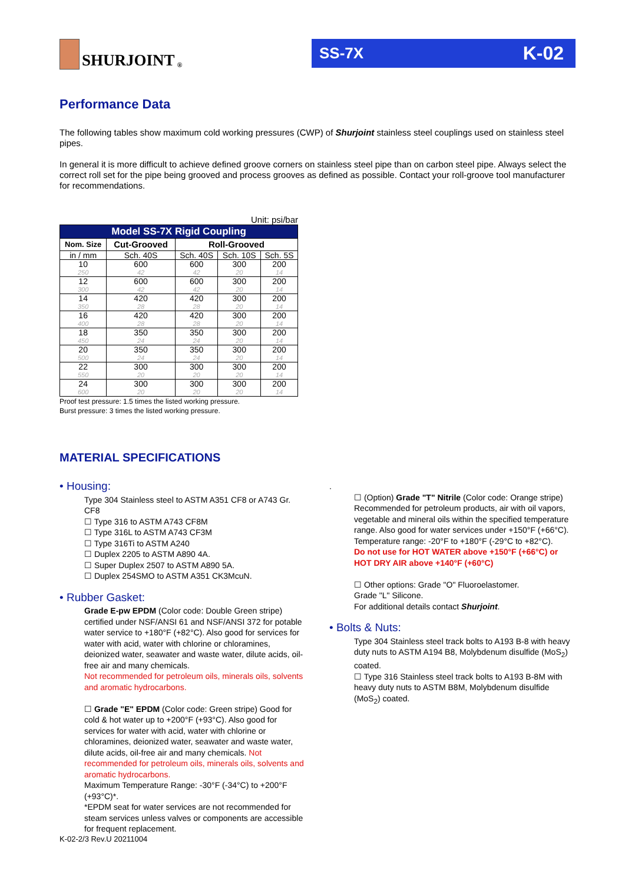SHURJOINT<sup>®</sup>
SS-7X K-02
Performance Data
The following tables show maximum cold working pressures (CWP) of Shurjoint stainless steel couplings used on stainless steel pipes.
In general it is more difficult to achieve defined groove corners on stainless steel pipe than on carbon steel pipe. Always select the correct roll set for the pipe being grooved and process grooves as defined as possible. Contact your roll-groove tool manufacturer for recommendations.
Unit: psi/bar
| Model SS-7X Rigid Coupling | | | | |
| --- | --- | --- | --- | --- |
| Nom. Size | Cut-Grooved | Roll-Grooved | | |
| in / mm | Sch. 40S | Sch. 40S | Sch. 10S | Sch. 5S |
| 10 | 600 | 600 | 300 | 200 |
| 250 | 42 | 42 | 20 | 14 |
| 12 | 600 | 600 | 300 | 200 |
| 300 | 42 | 42 | 20 | 14 |
| 14 | 420 | 420 | 300 | 200 |
| 350 | 28 | 28 | 20 | 14 |
| 16 | 420 | 420 | 300 | 200 |
| 400 | 28 | 28 | 20 | 14 |
| 18 | 350 | 350 | 300 | 200 |
| 450 | 24 | 24 | 20 | 14 |
| 20 | 350 | 350 | 300 | 200 |
| 500 | 24 | 24 | 20 | 14 |
| 22 | 300 | 300 | 300 | 200 |
| 550 | 20 | 20 | 20 | 14 |
| 24 | 300 | 300 | 300 | 200 |
| 600 | 20 | 20 | 20 | 14 |
Proof test pressure: 1.5 times the listed working pressure.
Burst pressure: 3 times the listed working pressure.
MATERIAL SPECIFICATIONS
• Housing:
Type 304 Stainless steel to ASTM A351 CF8 or A743 Gr. CF8
☐ Type 316 to ASTM A743 CF8M
☐ Type 316L to ASTM A743 CF3M
☐ Type 316Ti to ASTM A240
☐ Duplex 2205 to ASTM A890 4A.
☐ Super Duplex 2507 to ASTM A890 5A.
☐ Duplex 254SMO to ASTM A351 CK3McuN.
• Rubber Gasket:
Grade E-pw EPDM (Color code: Double Green stripe) certified under NSF/ANSI 61 and NSF/ANSI 372 for potable water service to +180°F (+82°C). Also good for services for water with acid, water with chlorine or chloramines, deionized water, seawater and waste water, dilute acids, oil-free air and many chemicals.
Not recommended for petroleum oils, minerals oils, solvents and aromatic hydrocarbons.
☐ Grade "E" EPDM (Color code: Green stripe) Good for cold & hot water up to +200°F (+93°C). Also good for services for water with acid, water with chlorine or chloramines, deionized water, seawater and waste water, dilute acids, oil-free air and many chemicals. Not recommended for petroleum oils, minerals oils, solvents and aromatic hydrocarbons.
Maximum Temperature Range: -30°F (-34°C) to +200°F (+93°C)*.
*EPDM seat for water services are not recommended for steam services unless valves or components are accessible for frequent replacement.
.
☐ (Option) Grade "T" Nitrile (Color code: Orange stripe) Recommended for petroleum products, air with oil vapors, vegetable and mineral oils within the specified temperature range. Also good for water services under +150°F (+66°C).
Temperature range: -20°F to +180°F (-29°C to +82°C).
Do not use for HOT WATER above +150°F (+66°C) or HOT DRY AIR above +140°F (+60°C)
☐ Other options: Grade "O" Fluoroelastomer.
Grade "L" Silicone.
For additional details contact Shurjoint.
• Bolts & Nuts:
Type 304 Stainless steel track bolts to A193 B-8 with heavy duty nuts to ASTM A194 B8, Molybdenum disulfide (MoS<sub>2</sub>) coated.
☐ Type 316 Stainless steel track bolts to A193 B-8M with heavy duty nuts to ASTM B8M, Molybdenum disulfide (MoS<sub>2</sub>) coated.
K-02-2/3 Rev.U 20211004